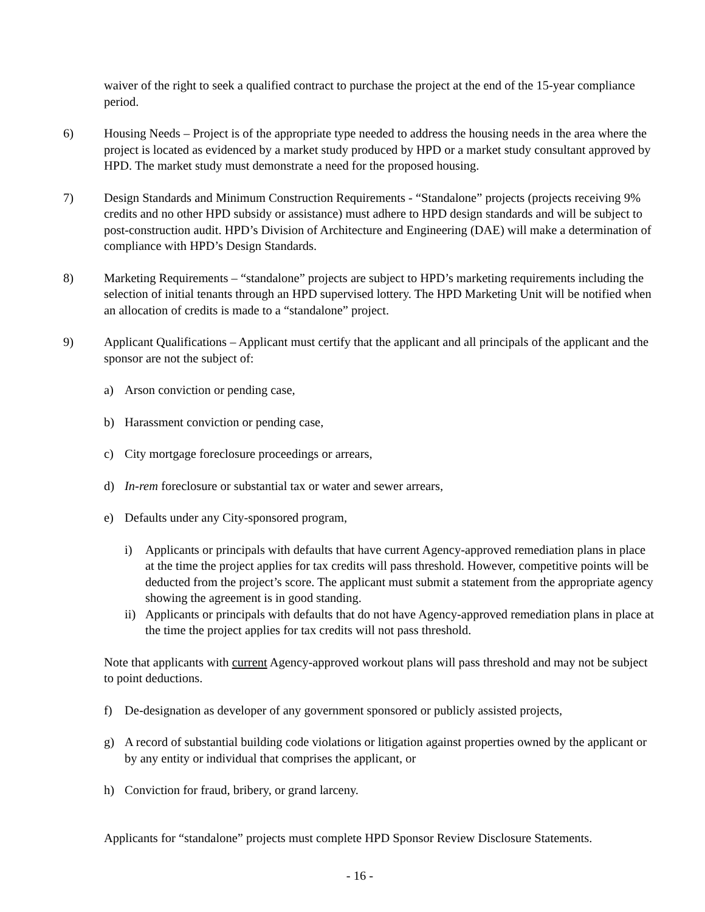waiver of the right to seek a qualified contract to purchase the project at the end of the 15-year compliance period.
6) Housing Needs – Project is of the appropriate type needed to address the housing needs in the area where the project is located as evidenced by a market study produced by HPD or a market study consultant approved by HPD. The market study must demonstrate a need for the proposed housing.
7) Design Standards and Minimum Construction Requirements - “Standalone” projects (projects receiving 9% credits and no other HPD subsidy or assistance) must adhere to HPD design standards and will be subject to post-construction audit. HPD’s Division of Architecture and Engineering (DAE) will make a determination of compliance with HPD’s Design Standards.
8) Marketing Requirements – “standalone” projects are subject to HPD’s marketing requirements including the selection of initial tenants through an HPD supervised lottery. The HPD Marketing Unit will be notified when an allocation of credits is made to a “standalone” project.
9) Applicant Qualifications – Applicant must certify that the applicant and all principals of the applicant and the sponsor are not the subject of:
a) Arson conviction or pending case,
b) Harassment conviction or pending case,
c) City mortgage foreclosure proceedings or arrears,
d) In-rem foreclosure or substantial tax or water and sewer arrears,
e) Defaults under any City-sponsored program,
i) Applicants or principals with defaults that have current Agency-approved remediation plans in place at the time the project applies for tax credits will pass threshold. However, competitive points will be deducted from the project’s score. The applicant must submit a statement from the appropriate agency showing the agreement is in good standing.
ii)
Applicants or principals with defaults that do not have Agency-approved remediation plans in place at the time the project applies for tax credits will not pass threshold.
Note that applicants with current Agency-approved workout plans will pass threshold and may not be subject to point deductions.
f) De-designation as developer of any government sponsored or publicly assisted projects,
g) A record of substantial building code violations or litigation against properties owned by the applicant or by any entity or individual that comprises the applicant, or
h) Conviction for fraud, bribery, or grand larceny.
Applicants for “standalone” projects must complete HPD Sponsor Review Disclosure Statements.
- 16 -